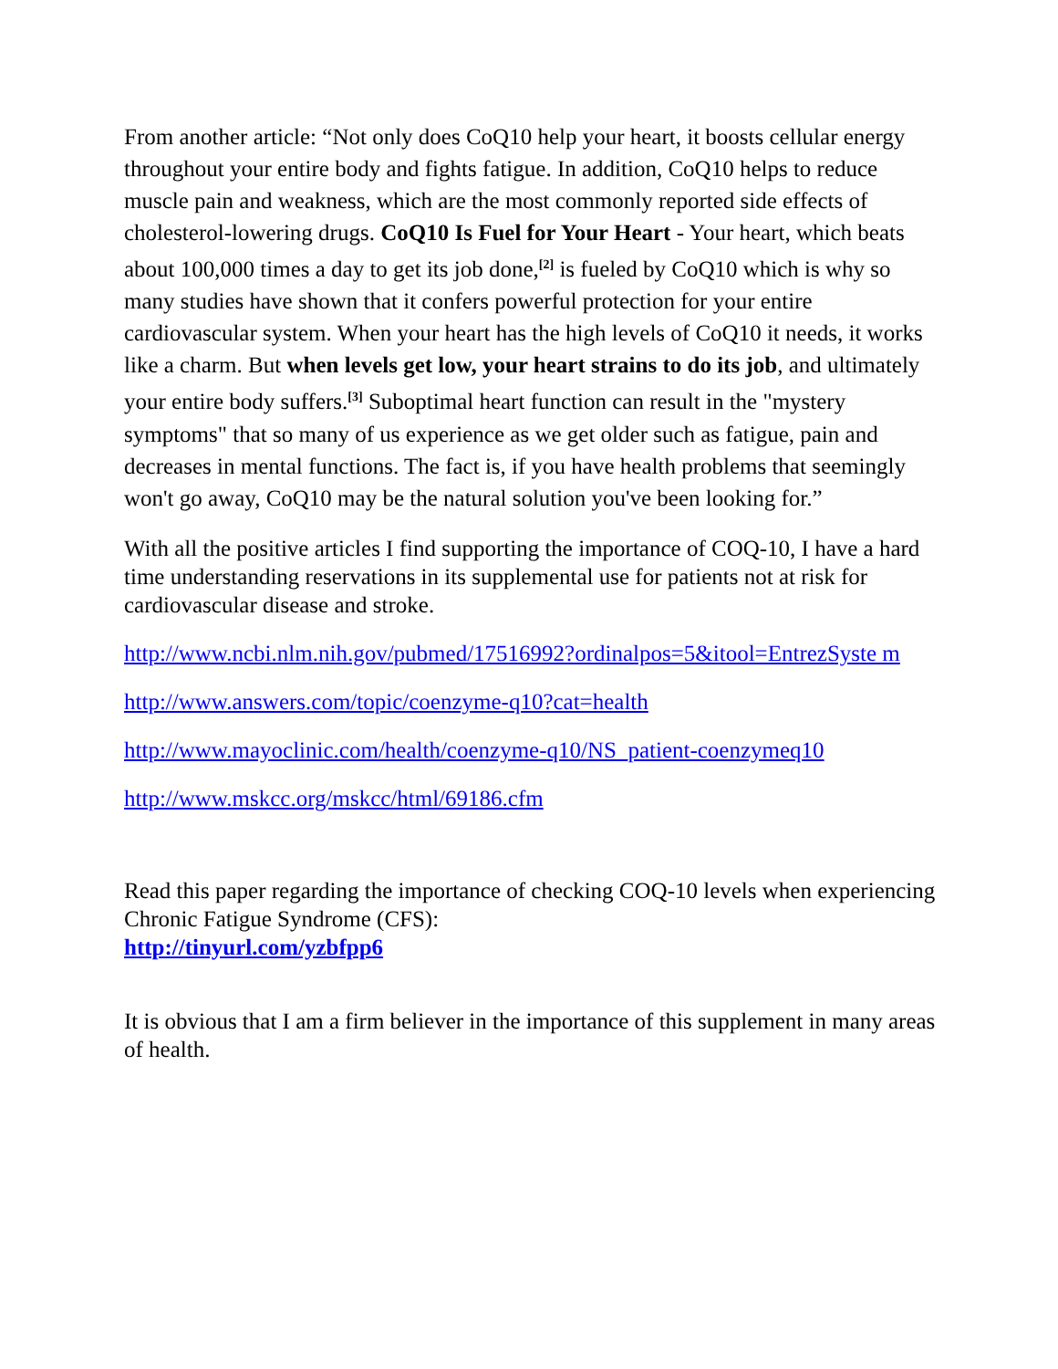From another article: “Not only does CoQ10 help your heart, it boosts cellular energy throughout your entire body and fights fatigue. In addition, CoQ10 helps to reduce muscle pain and weakness, which are the most commonly reported side effects of cholesterol-lowering drugs. CoQ10 Is Fuel for Your Heart - Your heart, which beats about 100,000 times a day to get its job done,<sup>[2]</sup> is fueled by CoQ10 which is why so many studies have shown that it confers powerful protection for your entire cardiovascular system. When your heart has the high levels of CoQ10 it needs, it works like a charm. But when levels get low, your heart strains to do its job, and ultimately your entire body suffers.<sup>[3]</sup> Suboptimal heart function can result in the "mystery symptoms" that so many of us experience as we get older such as fatigue, pain and decreases in mental functions. The fact is, if you have health problems that seemingly won't go away, CoQ10 may be the natural solution you've been looking for.”
With all the positive articles I find supporting the importance of COQ-10, I have a hard time understanding reservations in its supplemental use for patients not at risk for cardiovascular disease and stroke.
http://www.ncbi.nlm.nih.gov/pubmed/17516992?ordinalpos=5&itool=EntrezSyste m
http://www.answers.com/topic/coenzyme-q10?cat=health
http://www.mayoclinic.com/health/coenzyme-q10/NS_patient-coenzymeq10
http://www.mskcc.org/mskcc/html/69186.cfm
Read this paper regarding the importance of checking COQ-10 levels when experiencing Chronic Fatigue Syndrome (CFS):
http://tinyurl.com/yzbfpp6
It is obvious that I am a firm believer in the importance of this supplement in many areas of health.